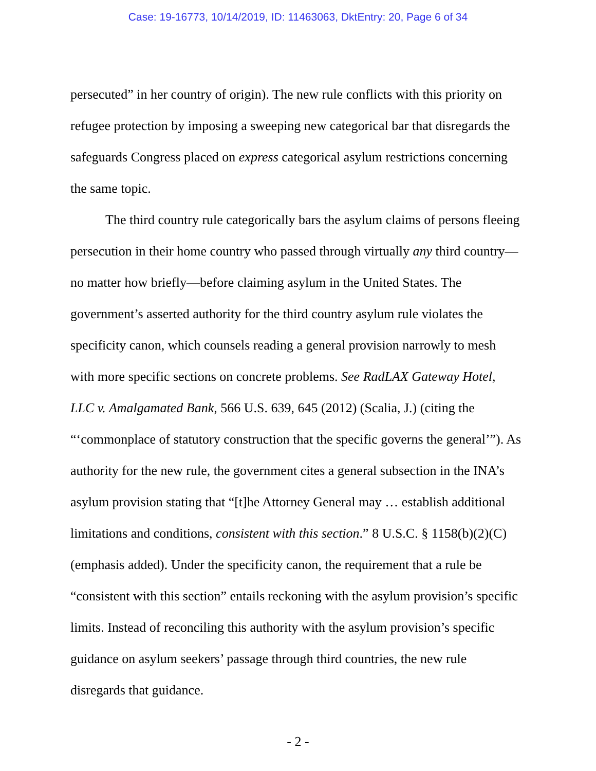Case: 19-16773, 10/14/2019, ID: 11463063, DktEntry: 20, Page 6 of 34
persecuted” in her country of origin). The new rule conflicts with this priority on refugee protection by imposing a sweeping new categorical bar that disregards the safeguards Congress placed on express categorical asylum restrictions concerning the same topic.
The third country rule categorically bars the asylum claims of persons fleeing persecution in their home country who passed through virtually any third country—no matter how briefly—before claiming asylum in the United States. The government’s asserted authority for the third country asylum rule violates the specificity canon, which counsels reading a general provision narrowly to mesh with more specific sections on concrete problems. See RadLAX Gateway Hotel, LLC v. Amalgamated Bank, 566 U.S. 639, 645 (2012) (Scalia, J.) (citing the “‘commonplace of statutory construction that the specific governs the general’”). As authority for the new rule, the government cites a general subsection in the INA’s asylum provision stating that “[t]he Attorney General may … establish additional limitations and conditions, consistent with this section.” 8 U.S.C. § 1158(b)(2)(C) (emphasis added). Under the specificity canon, the requirement that a rule be “consistent with this section” entails reckoning with the asylum provision’s specific limits. Instead of reconciling this authority with the asylum provision’s specific guidance on asylum seekers’ passage through third countries, the new rule disregards that guidance.
- 2 -